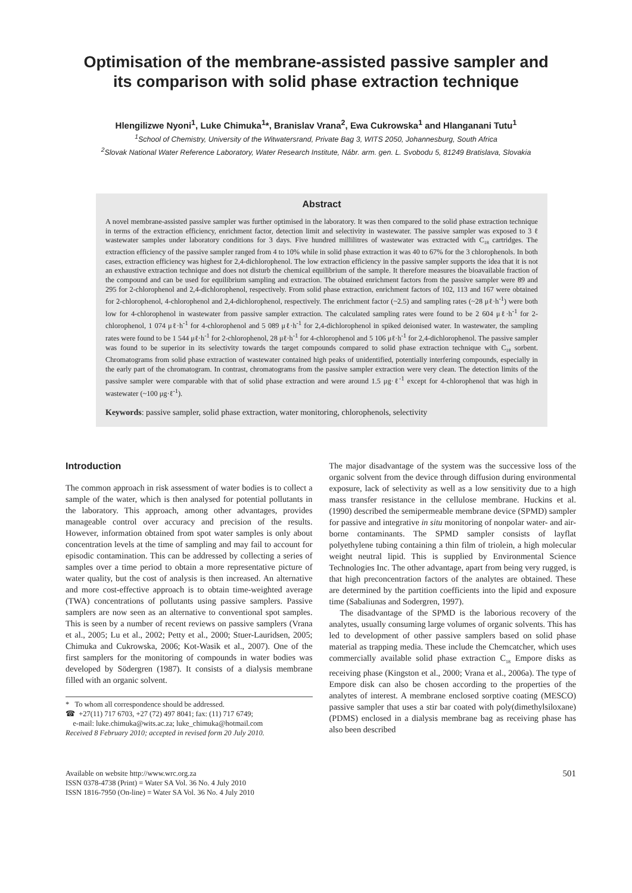Optimisation of the membrane-assisted passive sampler and
its comparison with solid phase extraction technique
Hlengilizwe Nyoni<sup>1</sup>, Luke Chimuka<sup>1</sup>*, Branislav Vrana<sup>2</sup>, Ewa Cukrowska<sup>1</sup> and Hlanganani Tutu<sup>1</sup>
<sup>1</sup> School of Chemistry, University of the Witwatersrand, Private Bag 3, WITS 2050, Johannesburg, South Africa
<sup>2</sup> Slovak National Water Reference Laboratory, Water Research Institute, Nábr. arm. gen. L. Svobodu 5, 81249 Bratislava, Slovakia
Abstract
A novel membrane-assisted passive sampler was further optimised in the laboratory. It was then compared to the solid phase extraction technique in terms of the extraction efficiency, enrichment factor, detection limit and selectivity in wastewater. The passive sampler was exposed to 3 ℓ wastewater samples under laboratory conditions for 3 days. Five hundred millilitres of wastewater was extracted with C<sub>18</sub> cartridges. The extraction efficiency of the passive sampler ranged from 4 to 10% while in solid phase extraction it was 40 to 67% for the 3 chlorophenols. In both cases, extraction efficiency was highest for 2,4-dichlorophenol. The low extraction efficiency in the passive sampler supports the idea that it is not an exhaustive extraction technique and does not disturb the chemical equilibrium of the sample. It therefore measures the bioavailable fraction of the compound and can be used for equilibrium sampling and extraction. The obtained enrichment factors from the passive sampler were 89 and 295 for 2-chlorophenol and 2,4-dichlorophenol, respectively. From solid phase extraction, enrichment factors of 102, 113 and 167 were obtained for 2-chlorophenol, 4-chlorophenol and 2,4-dichlorophenol, respectively. The enrichment factor (~2.5) and sampling rates (~28 μℓ·h<sup>-1</sup>) were both low for 4-chlorophenol in wastewater from passive sampler extraction. The calculated sampling rates were found to be 2 604 μℓ·h<sup>-1</sup> for 2-chlorophenol, 1 074 μℓ·h<sup>-1</sup> for 4-chlorophenol and 5 089 μℓ·h<sup>-1</sup> for 2,4-dichlorophenol in spiked deionised water. In wastewater, the sampling rates were found to be 1 544 μℓ·h<sup>-1</sup> for 2-chlorophenol, 28 μℓ·h<sup>-1</sup> for 4-chlorophenol and 5 106 μℓ·h<sup>-1</sup> for 2,4-dichlorophenol. The passive sampler was found to be superior in its selectivity towards the target compounds compared to solid phase extraction technique with C<sub>18</sub> sorbent. Chromatograms from solid phase extraction of wastewater contained high peaks of unidentified, potentially interfering compounds, especially in the early part of the chromatogram. In contrast, chromatograms from the passive sampler extraction were very clean. The detection limits of the passive sampler were comparable with that of solid phase extraction and were around 1.5 μg·ℓ<sup>-1</sup> except for 4-chlorophenol that was high in wastewater (~100 μg·ℓ<sup>-1</sup>).
Keywords: passive sampler, solid phase extraction, water monitoring, chlorophenols, selectivity
Introduction
The common approach in risk assessment of water bodies is to collect a sample of the water, which is then analysed for potential pollutants in the laboratory. This approach, among other advantages, provides manageable control over accuracy and precision of the results. However, information obtained from spot water samples is only about concentration levels at the time of sampling and may fail to account for episodic contamination. This can be addressed by collecting a series of samples over a time period to obtain a more representative picture of water quality, but the cost of analysis is then increased. An alternative and more cost-effective approach is to obtain time-weighted average (TWA) concentrations of pollutants using passive samplers. Passive samplers are now seen as an alternative to conventional spot samples. This is seen by a number of recent reviews on passive samplers (Vrana et al., 2005; Lu et al., 2002; Petty et al., 2000; Stuer-Lauridsen, 2005; Chimuka and Cukrowska, 2006; Kot-Wasik et al., 2007). One of the first samplers for the monitoring of compounds in water bodies was developed by Södergren (1987). It consists of a dialysis membrane filled with an organic solvent.
* To whom all correspondence should be addressed.
☎ +27(11) 717 6703, +27 (72) 497 8041; fax: (11) 717 6749;
e-mail: luke.chimuka@wits.ac.za; luke_chimuka@hotmail.com
Received 8 February 2010; accepted in revised form 20 July 2010.
The major disadvantage of the system was the successive loss of the organic solvent from the device through diffusion during environmental exposure, lack of selectivity as well as a low sensitivity due to a high mass transfer resistance in the cellulose membrane. Huckins et al. (1990) described the semipermeable membrane device (SPMD) sampler for passive and integrative in situ monitoring of nonpolar water- and air-borne contaminants. The SPMD sampler consists of layflat polyethylene tubing containing a thin film of triolein, a high molecular weight neutral lipid. This is supplied by Environmental Science Technologies Inc. The other advantage, apart from being very rugged, is that high preconcentration factors of the analytes are obtained. These are determined by the partition coefficients into the lipid and exposure time (Sabaliunas and Sodergren, 1997).
The disadvantage of the SPMD is the laborious recovery of the analytes, usually consuming large volumes of organic solvents. This has led to development of other passive samplers based on solid phase material as trapping media. These include the Chemcatcher, which uses commercially available solid phase extraction C<sub>18</sub> Empore disks as receiving phase (Kingston et al., 2000; Vrana et al., 2006a). The type of Empore disk can also be chosen according to the properties of the analytes of interest. A membrane enclosed sorptive coating (MESCO) passive sampler that uses a stir bar coated with poly(dimethylsiloxane) (PDMS) enclosed in a dialysis membrane bag as receiving phase has also been described
Available on website http://www.wrc.org.za
ISSN 0378-4738 (Print) = Water SA Vol. 36 No. 4 July 2010
ISSN 1816-7950 (On-line) = Water SA Vol. 36 No. 4 July 2010
501